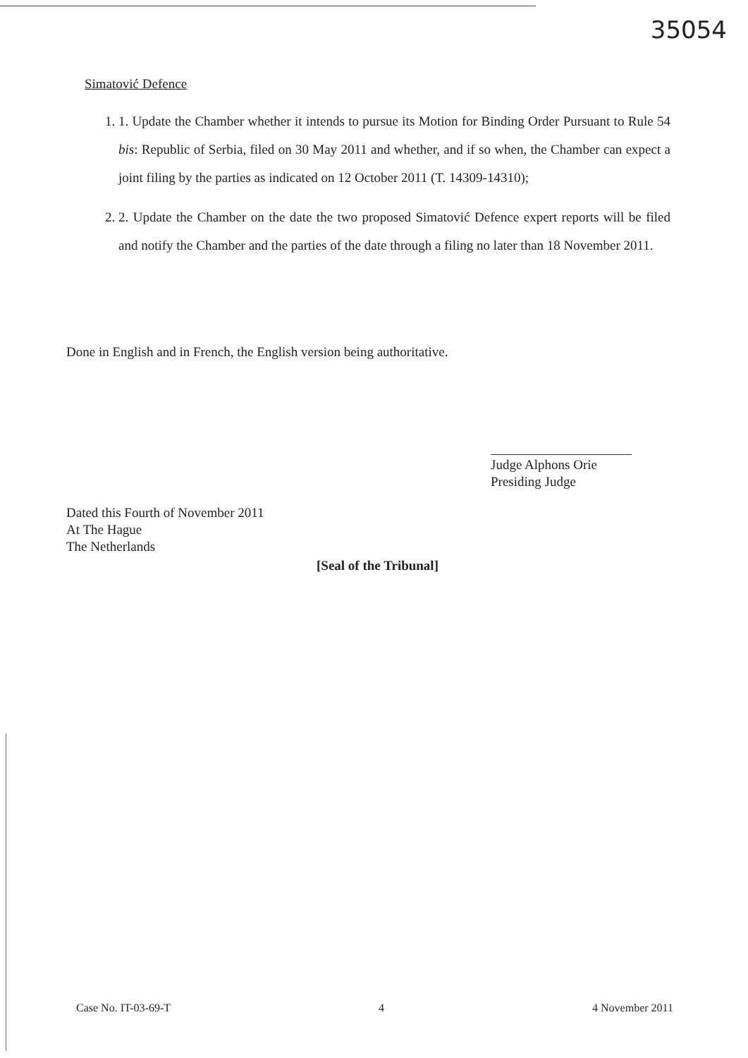35054
Simatović Defence
1. 1. Update the Chamber whether it intends to pursue its Motion for Binding Order Pursuant to Rule 54 bis: Republic of Serbia, filed on 30 May 2011 and whether, and if so when, the Chamber can expect a joint filing by the parties as indicated on 12 October 2011 (T. 14309-14310);
2. 2. Update the Chamber on the date the two proposed Simatović Defence expert reports will be filed and notify the Chamber and the parties of the date through a filing no later than 18 November 2011.
Done in English and in French, the English version being authoritative.
Judge Alphons Orie
Presiding Judge
Dated this Fourth of November 2011
At The Hague
The Netherlands
[Seal of the Tribunal]
Case No. IT-03-69-T 4 4 November 2011